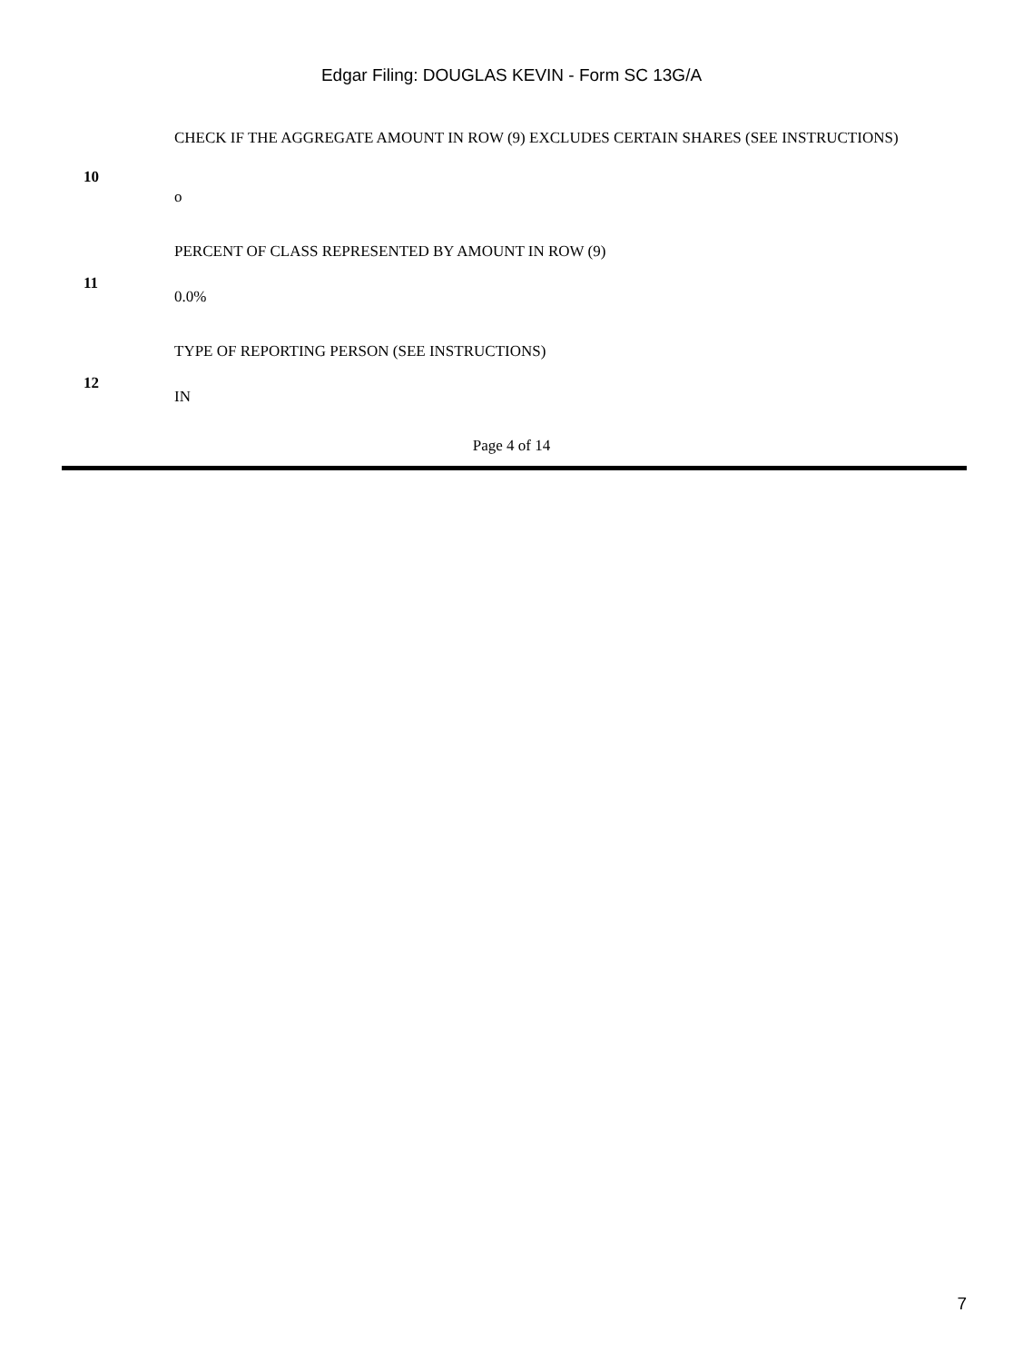Edgar Filing: DOUGLAS KEVIN - Form SC 13G/A
| 10 | CHECK IF THE AGGREGATE AMOUNT IN ROW (9) EXCLUDES CERTAIN SHARES (SEE INSTRUCTIONS) o |
| 11 | PERCENT OF CLASS REPRESENTED BY AMOUNT IN ROW (9) 0.0% |
| 12 | TYPE OF REPORTING PERSON (SEE INSTRUCTIONS) IN |
Page 4 of 14
7